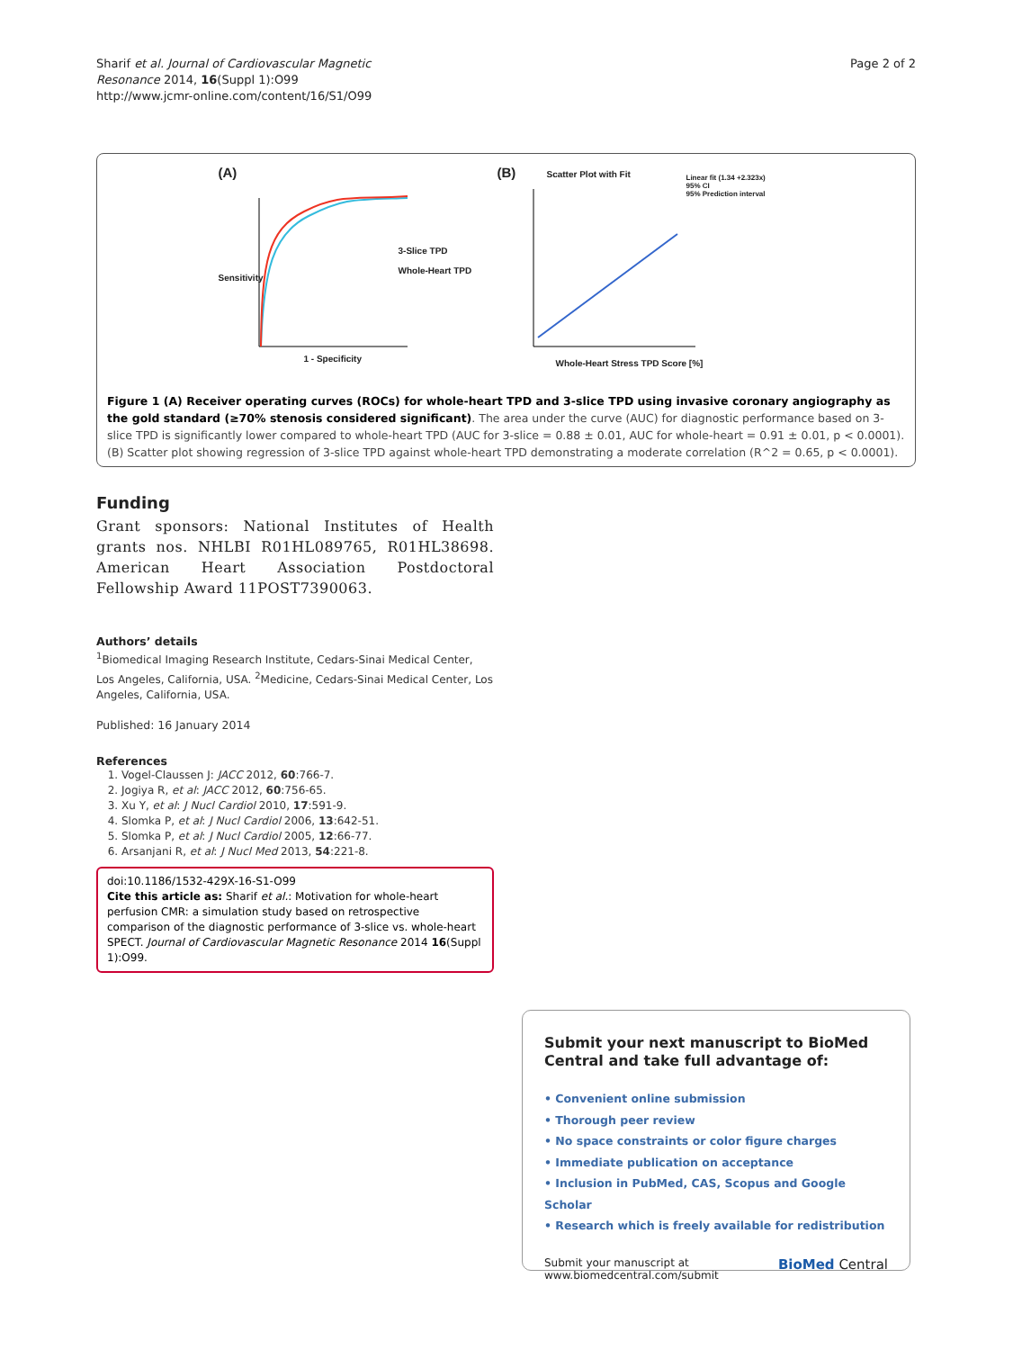Sharif et al. Journal of Cardiovascular Magnetic
Resonance 2014, 16(Suppl 1):O99
http://www.jcmr-online.com/content/16/S1/O99
Page 2 of 2
(A)
3-Slice TPD
Whole-Heart TPD
1 - Specificity
Sensitivity
(B) Scatter Plot with Fit
Linear fit (1.34 +2.323x)
95% CI
95% Prediction interval
Whole-Heart Stress TPD Score [%]
Figure 1 (A) Receiver operating curves (ROCs) for whole-heart TPD and 3-slice TPD using invasive coronary angiography as the gold standard (≥70% stenosis considered significant). The area under the curve (AUC) for diagnostic performance based on 3-slice TPD is significantly lower compared to whole-heart TPD (AUC for 3-slice = 0.88 ± 0.01, AUC for whole-heart = 0.91 ± 0.01, p < 0.0001). (B) Scatter plot showing regression of 3-slice TPD against whole-heart TPD demonstrating a moderate correlation (R^2 = 0.65, p < 0.0001).
Funding
Grant sponsors: National Institutes of Health grants nos. NHLBI R01HL089765, R01HL38698. American Heart Association Postdoctoral Fellowship Award 11POST7390063.
Authors’ details
<sup>1</sup> Biomedical Imaging Research Institute, Cedars-Sinai Medical Center, Los Angeles, California, USA. <sup>2</sup>Medicine, Cedars-Sinai Medical Center, Los Angeles, California, USA.
Published: 16 January 2014
References
1. Vogel-Claussen J: JACC 2012, 60:766-7.
2. Jogiya R, et al: JACC 2012, 60:756-65.
3. Xu Y, et al: J Nucl Cardiol 2010, 17:591-9.
4. Slomka P, et al: J Nucl Cardiol 2006, 13:642-51.
5. Slomka P, et al: J Nucl Cardiol 2005, 12:66-77.
6. Arsanjani R, et al: J Nucl Med 2013, 54:221-8.
doi:10.1186/1532-429X-16-S1-O99
Cite this article as: Sharif et al.: Motivation for whole-heart perfusion CMR: a simulation study based on retrospective comparison of the diagnostic performance of 3-slice vs. whole-heart SPECT. Journal of Cardiovascular Magnetic Resonance 2014 16(Suppl 1):O99.
Submit your next manuscript to BioMed Central and take full advantage of:
• Convenient online submission
• Thorough peer review
• No space constraints or color figure charges
• Immediate publication on acceptance
• Inclusion in PubMed, CAS, Scopus and Google Scholar
• Research which is freely available for redistribution
Submit your manuscript at
www.biomedcentral.com/submit
BioMed Central